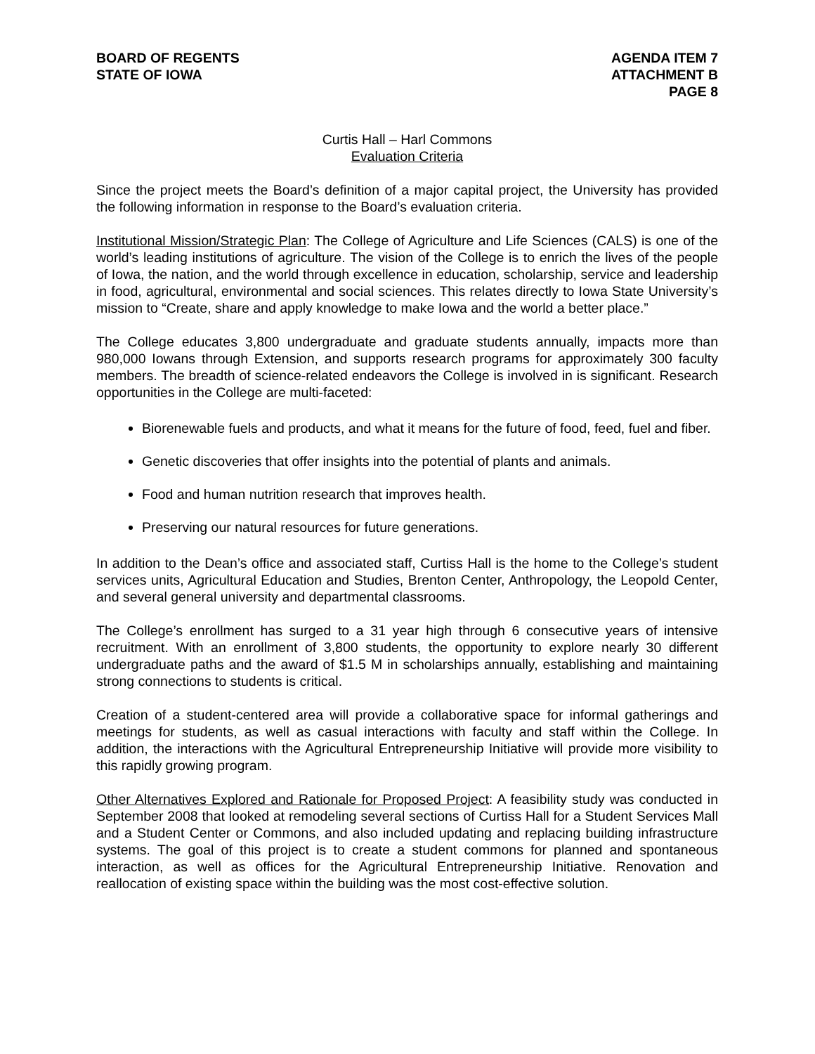BOARD OF REGENTS
STATE OF IOWA
AGENDA ITEM 7
ATTACHMENT B
PAGE 8
Curtis Hall – Harl Commons
Evaluation Criteria
Since the project meets the Board’s definition of a major capital project, the University has provided the following information in response to the Board’s evaluation criteria.
Institutional Mission/Strategic Plan: The College of Agriculture and Life Sciences (CALS) is one of the world’s leading institutions of agriculture. The vision of the College is to enrich the lives of the people of Iowa, the nation, and the world through excellence in education, scholarship, service and leadership in food, agricultural, environmental and social sciences. This relates directly to Iowa State University’s mission to “Create, share and apply knowledge to make Iowa and the world a better place.”
The College educates 3,800 undergraduate and graduate students annually, impacts more than 980,000 Iowans through Extension, and supports research programs for approximately 300 faculty members. The breadth of science-related endeavors the College is involved in is significant. Research opportunities in the College are multi-faceted:
Biorenewable fuels and products, and what it means for the future of food, feed, fuel and fiber.
Genetic discoveries that offer insights into the potential of plants and animals.
Food and human nutrition research that improves health.
Preserving our natural resources for future generations.
In addition to the Dean’s office and associated staff, Curtiss Hall is the home to the College’s student services units, Agricultural Education and Studies, Brenton Center, Anthropology, the Leopold Center, and several general university and departmental classrooms.
The College’s enrollment has surged to a 31 year high through 6 consecutive years of intensive recruitment. With an enrollment of 3,800 students, the opportunity to explore nearly 30 different undergraduate paths and the award of $1.5 M in scholarships annually, establishing and maintaining strong connections to students is critical.
Creation of a student-centered area will provide a collaborative space for informal gatherings and meetings for students, as well as casual interactions with faculty and staff within the College. In addition, the interactions with the Agricultural Entrepreneurship Initiative will provide more visibility to this rapidly growing program.
Other Alternatives Explored and Rationale for Proposed Project: A feasibility study was conducted in September 2008 that looked at remodeling several sections of Curtiss Hall for a Student Services Mall and a Student Center or Commons, and also included updating and replacing building infrastructure systems. The goal of this project is to create a student commons for planned and spontaneous interaction, as well as offices for the Agricultural Entrepreneurship Initiative. Renovation and reallocation of existing space within the building was the most cost-effective solution.